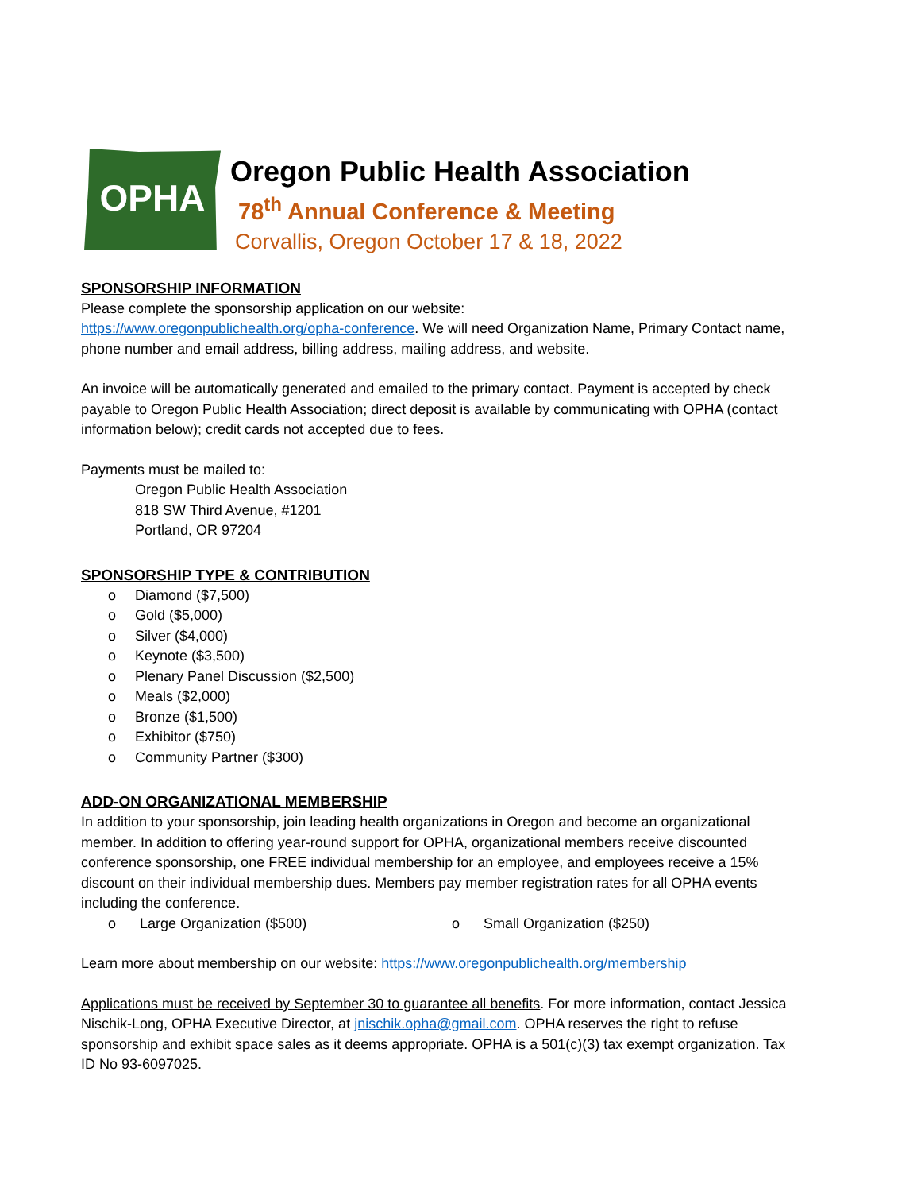OPHA
Oregon Public Health Association
78<sup>th</sup> Annual Conference & Meeting
Corvallis, Oregon October 17 & 18, 2022
SPONSORSHIP INFORMATION
Please complete the sponsorship application on our website:
https://www.oregonpublichealth.org/opha-conference. We will need Organization Name, Primary Contact name, phone number and email address, billing address, mailing address, and website.
An invoice will be automatically generated and emailed to the primary contact. Payment is accepted by check payable to Oregon Public Health Association; direct deposit is available by communicating with OPHA (contact information below); credit cards not accepted due to fees.
Payments must be mailed to:
Oregon Public Health Association
818 SW Third Avenue, #1201
Portland, OR 97204
SPONSORSHIP TYPE & CONTRIBUTION
o Diamond ($7,500)
o Gold ($5,000)
o Silver ($4,000)
o Keynote ($3,500)
o Plenary Panel Discussion ($2,500)
o Meals ($2,000)
o Bronze ($1,500)
o Exhibitor ($750)
o Community Partner ($300)
ADD-ON ORGANIZATIONAL MEMBERSHIP
In addition to your sponsorship, join leading health organizations in Oregon and become an organizational member. In addition to offering year-round support for OPHA, organizational members receive discounted conference sponsorship, one FREE individual membership for an employee, and employees receive a 15% discount on their individual membership dues. Members pay member registration rates for all OPHA events including the conference.
o Large Organization ($500) o Small Organization ($250)
Learn more about membership on our website: https://www.oregonpublichealth.org/membership
Applications must be received by September 30 to guarantee all benefits. For more information, contact Jessica Nischik-Long, OPHA Executive Director, at jnischik.opha@gmail.com. OPHA reserves the right to refuse sponsorship and exhibit space sales as it deems appropriate. OPHA is a 501(c)(3) tax exempt organization. Tax ID No 93-6097025.